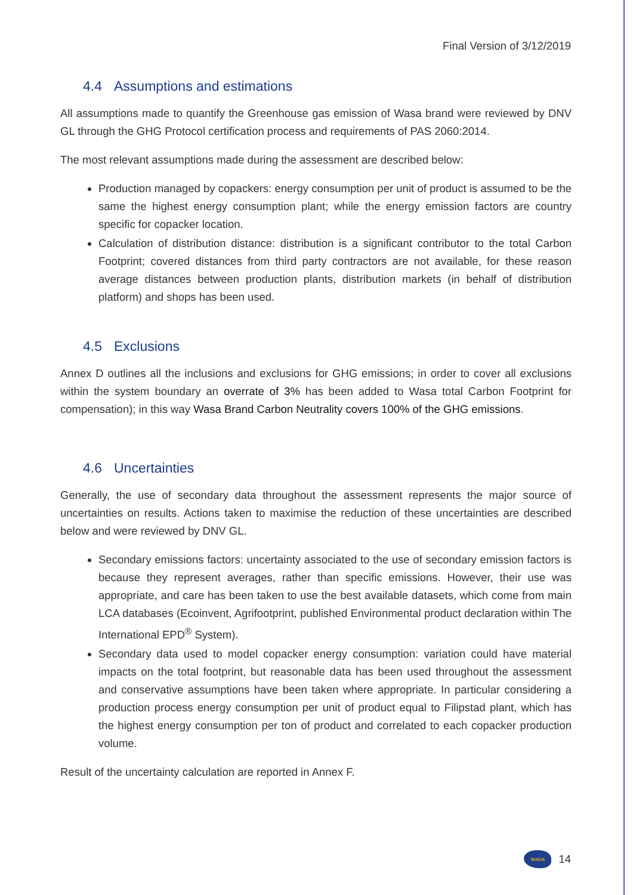Final Version of 3/12/2019
4.4 Assumptions and estimations
All assumptions made to quantify the Greenhouse gas emission of Wasa brand were reviewed by DNV GL through the GHG Protocol certification process and requirements of PAS 2060:2014.
The most relevant assumptions made during the assessment are described below:
Production managed by copackers: energy consumption per unit of product is assumed to be the same the highest energy consumption plant; while the energy emission factors are country specific for copacker location.
Calculation of distribution distance: distribution is a significant contributor to the total Carbon Footprint; covered distances from third party contractors are not available, for these reason average distances between production plants, distribution markets (in behalf of distribution platform) and shops has been used.
4.5 Exclusions
Annex D outlines all the inclusions and exclusions for GHG emissions; in order to cover all exclusions within the system boundary an overrate of 3% has been added to Wasa total Carbon Footprint for compensation); in this way Wasa Brand Carbon Neutrality covers 100% of the GHG emissions.
4.6 Uncertainties
Generally, the use of secondary data throughout the assessment represents the major source of uncertainties on results. Actions taken to maximise the reduction of these uncertainties are described below and were reviewed by DNV GL.
Secondary emissions factors: uncertainty associated to the use of secondary emission factors is because they represent averages, rather than specific emissions. However, their use was appropriate, and care has been taken to use the best available datasets, which come from main LCA databases (Ecoinvent, Agrifootprint, published Environmental product declaration within The International EPD<sup>®</sup> System).
Secondary data used to model copacker energy consumption: variation could have material impacts on the total footprint, but reasonable data has been used throughout the assessment and conservative assumptions have been taken where appropriate. In particular considering a production process energy consumption per unit of product equal to Filipstad plant, which has the highest energy consumption per ton of product and correlated to each copacker production volume.
Result of the uncertainty calculation are reported in Annex F.
wasa
14